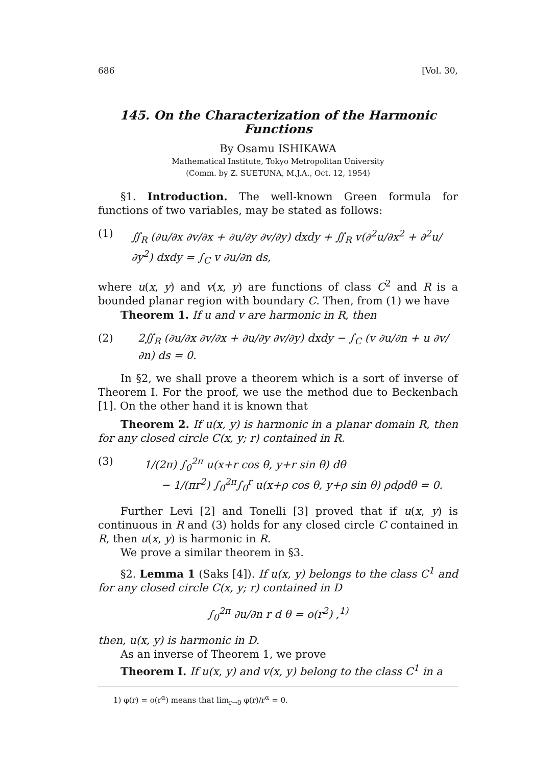686 [Vol. 30,
145. On the Characterization of the Harmonic Functions
By Osamu ISHIKAWA
Mathematical Institute, Tokyo Metropolitan University
(Comm. by Z. SUETUNA, M.J.A., Oct. 12, 1954)
§1. Introduction. The well-known Green formula for functions of two variables, may be stated as follows:
(1) ∬<sub>R</sub> (∂u/∂x ∂v/∂x + ∂u/∂y ∂v/∂y) dxdy + ∬<sub>R</sub> v(∂<sup>2</sup>u/∂x<sup>2</sup> + ∂<sup>2</sup>u/∂y<sup>2</sup>) dxdy = ∫<sub>C</sub> v ∂u/∂n ds,
where u(x, y) and v(x, y) are functions of class C<sup>2</sup> and R is a bounded planar region with boundary C. Then, from (1) we have
Theorem 1. If u and v are harmonic in R, then
(2) 2∬<sub>R</sub> (∂u/∂x ∂v/∂x + ∂u/∂y ∂v/∂y) dxdy − ∫<sub>C</sub> (v ∂u/∂n + u ∂v/∂n) ds = 0.
In §2, we shall prove a theorem which is a sort of inverse of Theorem I. For the proof, we use the method due to Beckenbach [1]. On the other hand it is known that
Theorem 2. If u(x, y) is harmonic in a planar domain R, then for any closed circle C(x, y; r) contained in R.
(3) 1/(2π) ∫<sub>0</sub><sup>2π</sup> u(x+r cos θ, y+r sin θ) dθ
− 1/(πr<sup>2</sup>) ∫<sub>0</sub><sup>2π</sup>∫<sub>0</sub><sup>r</sup> u(x+ρ cos θ, y+ρ sin θ) ρdρdθ = 0.
Further Levi [2] and Tonelli [3] proved that if u(x, y) is continuous in R and (3) holds for any closed circle C contained in R, then u(x, y) is harmonic in R.
We prove a similar theorem in §3.
§2. Lemma 1 (Saks [4]). If u(x, y) belongs to the class C<sup>1</sup> and for any closed circle C(x, y; r) contained in D
∫<sub>0</sub><sup>2π</sup> ∂u/∂n r d θ = o(r<sup>2</sup>) ,<sup>1)</sup>
then, u(x, y) is harmonic in D.
As an inverse of Theorem 1, we prove
Theorem I. If u(x, y) and v(x, y) belong to the class C<sup>1</sup> in a
1) φ(r) = o(r<sup>α</sup>) means that lim<sub>r→0</sub> φ(r)/r<sup>α</sup> = 0.